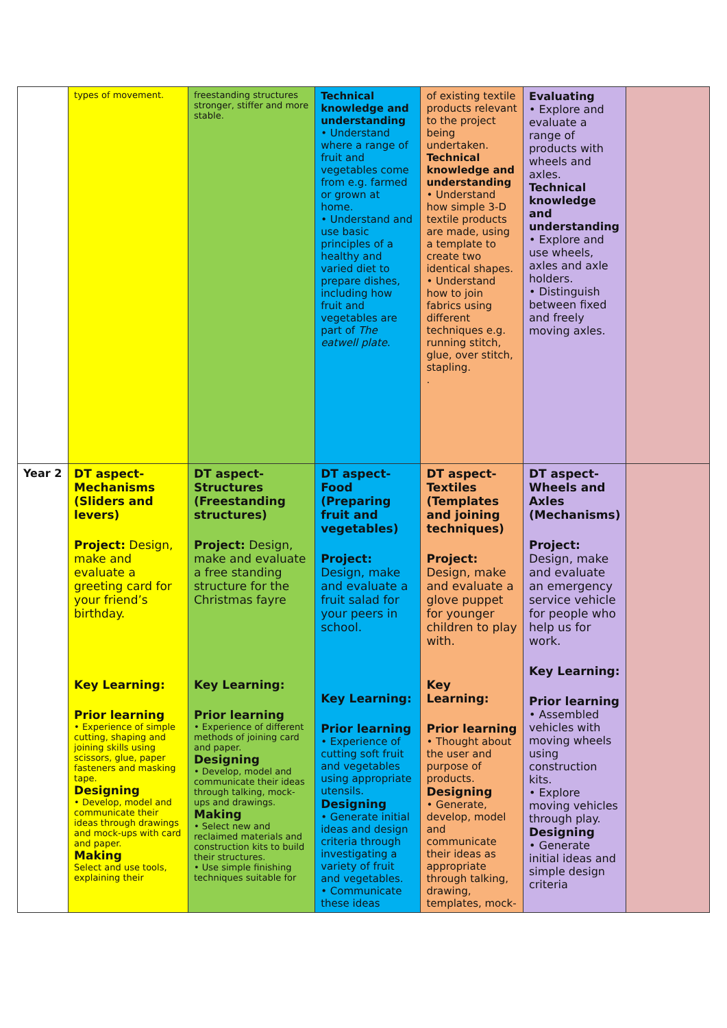| | types of movement. | freestanding structures stronger, stiffer and more stable. | Technical knowledge and understanding • Understand where a range of fruit and vegetables come from e.g. farmed or grown at home. • Understand and use basic principles of a healthy and varied diet to prepare dishes, including how fruit and vegetables are part of The eatwell plate . | of existing textile products relevant to the project being undertaken. Technical knowledge and understanding • Understand how simple 3-D textile products are made, using a template to create two identical shapes. • Understand how to join fabrics using different techniques e.g. running stitch, glue, over stitch, stapling. . | Evaluating • Explore and evaluate a range of products with wheels and axles. Technical knowledge and understanding • Explore and use wheels, axles and axle holders. • Distinguish between fixed and freely moving axles. | |
| Year 2 | DT aspect- Mechanisms (Sliders and levers) Project: Design, make and evaluate a greeting card for your friend’s birthday. Key Learning: Prior learning • Experience of simple cutting, shaping and joining skills using scissors, glue, paper fasteners and masking tape. Designing • Develop, model and communicate their ideas through drawings and mock-ups with card and paper. Making Select and use tools, explaining their | DT aspect- Structures (Freestanding structures) Project: Design, make and evaluate a free standing structure for the Christmas fayre Key Learning: Prior learning • Experience of different methods of joining card and paper. Designing • Develop, model and communicate their ideas through talking, mock-ups and drawings. Making • Select new and reclaimed materials and construction kits to build their structures. • Use simple finishing techniques suitable for | DT aspect- Food (Preparing fruit and vegetables) Project: Design, make and evaluate a fruit salad for your peers in school. Key Learning: Prior learning • Experience of cutting soft fruit and vegetables using appropriate utensils. Designing • Generate initial ideas and design criteria through investigating a variety of fruit and vegetables. • Communicate these ideas | DT aspect- Textiles (Templates and joining techniques) Project: Design, make and evaluate a glove puppet for younger children to play with. Key Learning: Prior learning • Thought about the user and purpose of products. Designing • Generate, develop, model and communicate their ideas as appropriate through talking, drawing, templates, mock- | DT aspect- Wheels and Axles (Mechanisms) Project: Design, make and evaluate an emergency service vehicle for people who help us for work. Key Learning: Prior learning • Assembled vehicles with moving wheels using construction kits. • Explore moving vehicles through play. Designing • Generate initial ideas and simple design criteria | |